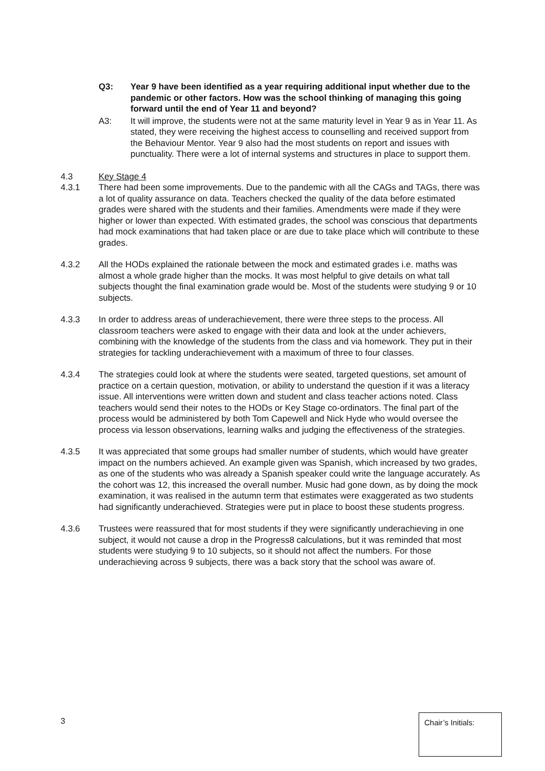Q3: Year 9 have been identified as a year requiring additional input whether due to the pandemic or other factors. How was the school thinking of managing this going forward until the end of Year 11 and beyond?
A3: It will improve, the students were not at the same maturity level in Year 9 as in Year 11. As stated, they were receiving the highest access to counselling and received support from the Behaviour Mentor. Year 9 also had the most students on report and issues with punctuality. There were a lot of internal systems and structures in place to support them.
4.3 Key Stage 4
4.3.1 There had been some improvements. Due to the pandemic with all the CAGs and TAGs, there was a lot of quality assurance on data. Teachers checked the quality of the data before estimated grades were shared with the students and their families. Amendments were made if they were higher or lower than expected. With estimated grades, the school was conscious that departments had mock examinations that had taken place or are due to take place which will contribute to these grades.
4.3.2 All the HODs explained the rationale between the mock and estimated grades i.e. maths was almost a whole grade higher than the mocks. It was most helpful to give details on what tall subjects thought the final examination grade would be. Most of the students were studying 9 or 10 subjects.
4.3.3 In order to address areas of underachievement, there were three steps to the process. All classroom teachers were asked to engage with their data and look at the under achievers, combining with the knowledge of the students from the class and via homework. They put in their strategies for tackling underachievement with a maximum of three to four classes.
4.3.4 The strategies could look at where the students were seated, targeted questions, set amount of practice on a certain question, motivation, or ability to understand the question if it was a literacy issue. All interventions were written down and student and class teacher actions noted. Class teachers would send their notes to the HODs or Key Stage co-ordinators. The final part of the process would be administered by both Tom Capewell and Nick Hyde who would oversee the process via lesson observations, learning walks and judging the effectiveness of the strategies.
4.3.5 It was appreciated that some groups had smaller number of students, which would have greater impact on the numbers achieved. An example given was Spanish, which increased by two grades, as one of the students who was already a Spanish speaker could write the language accurately. As the cohort was 12, this increased the overall number. Music had gone down, as by doing the mock examination, it was realised in the autumn term that estimates were exaggerated as two students had significantly underachieved. Strategies were put in place to boost these students progress.
4.3.6 Trustees were reassured that for most students if they were significantly underachieving in one subject, it would not cause a drop in the Progress8 calculations, but it was reminded that most students were studying 9 to 10 subjects, so it should not affect the numbers. For those underachieving across 9 subjects, there was a back story that the school was aware of.
3 Chair’s Initials: